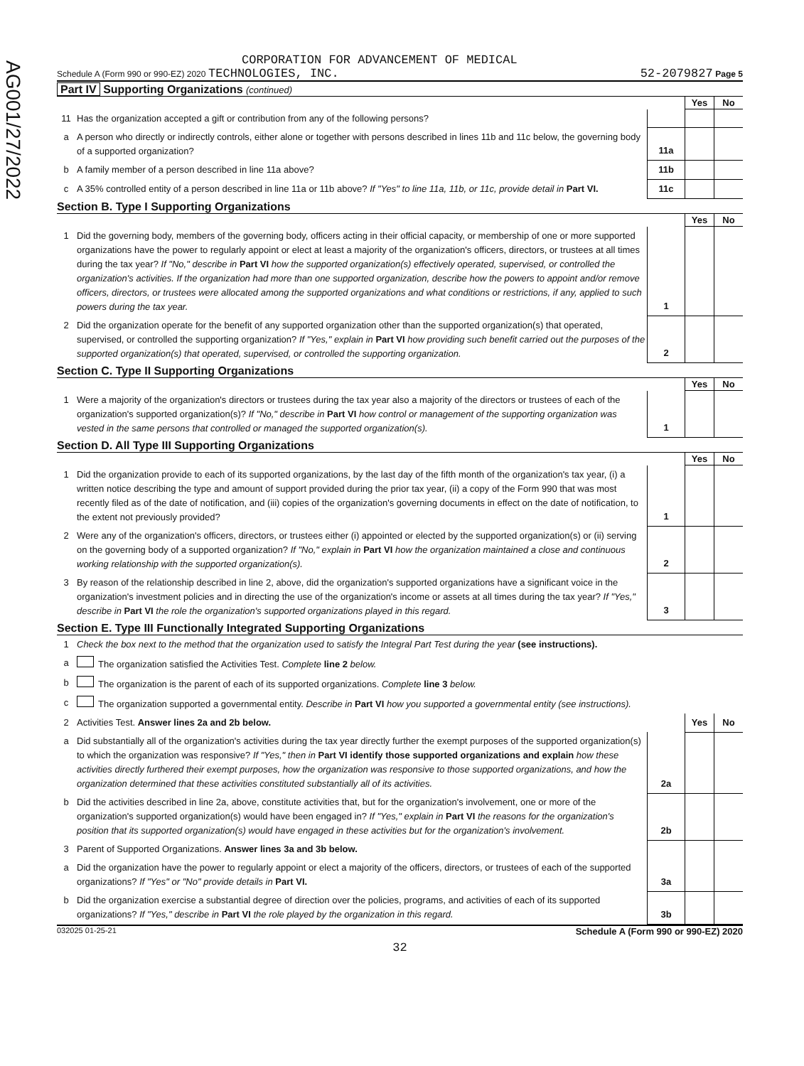AG001/27/2022
CORPORATION FOR ADVANCEMENT OF MEDICAL
Schedule A (Form 990 or 990-EZ) 2020 TECHNOLOGIES, INC. 52-2079827 Page 5
Part IV Supporting Organizations (continued)
| | | | Yes | No |
| 11 | Has the organization accepted a gift or contribution from any of the following persons? | | | |
| a | A person who directly or indirectly controls, either alone or together with persons described in lines 11b and 11c below, the governing body of a supported organization? | 11a | | |
| b | A family member of a person described in line 11a above? | 11b | | |
| c | A 35% controlled entity of a person described in line 11a or 11b above? If "Yes" to line 11a, 11b, or 11c, provide detail in Part VI. | 11c | | |
Section B. Type I Supporting Organizations
| | | | Yes | No |
| 1 | Did the governing body, members of the governing body, officers acting in their official capacity, or membership of one or more supported organizations have the power to regularly appoint or elect at least a majority of the organization's officers, directors, or trustees at all times during the tax year? If "No," describe in Part VI how the supported organization(s) effectively operated, supervised, or controlled the organization's activities. If the organization had more than one supported organization, describe how the powers to appoint and/or remove officers, directors, or trustees were allocated among the supported organizations and what conditions or restrictions, if any, applied to such powers during the tax year. | 1 | | |
| 2 | Did the organization operate for the benefit of any supported organization other than the supported organization(s) that operated, supervised, or controlled the supporting organization? If "Yes," explain in Part VI how providing such benefit carried out the purposes of the supported organization(s) that operated, supervised, or controlled the supporting organization. | 2 | | |
Section C. Type II Supporting Organizations
| | | | Yes | No |
| 1 | Were a majority of the organization's directors or trustees during the tax year also a majority of the directors or trustees of each of the organization's supported organization(s)? If "No," describe in Part VI how control or management of the supporting organization was vested in the same persons that controlled or managed the supported organization(s). | 1 | | |
Section D. All Type III Supporting Organizations
| | | | Yes | No |
| 1 | Did the organization provide to each of its supported organizations, by the last day of the fifth month of the organization's tax year, (i) a written notice describing the type and amount of support provided during the prior tax year, (ii) a copy of the Form 990 that was most recently filed as of the date of notification, and (iii) copies of the organization's governing documents in effect on the date of notification, to the extent not previously provided? | 1 | | |
| 2 | Were any of the organization's officers, directors, or trustees either (i) appointed or elected by the supported organization(s) or (ii) serving on the governing body of a supported organization? If "No," explain in Part VI how the organization maintained a close and continuous working relationship with the supported organization(s). | 2 | | |
| 3 | By reason of the relationship described in line 2, above, did the organization's supported organizations have a significant voice in the organization's investment policies and in directing the use of the organization's income or assets at all times during the tax year? If "Yes," describe in Part VI the role the organization's supported organizations played in this regard. | 3 | | |
Section E. Type III Functionally Integrated Supporting Organizations
| 1 | Check the box next to the method that the organization used to satisfy the Integral Part Test during the year (see instructions). | | | |
| a | The organization satisfied the Activities Test. Complete line 2 below. | | | |
| b | The organization is the parent of each of its supported organizations. Complete line 3 below. | | | |
| c | The organization supported a governmental entity. Describe in Part VI how you supported a governmental entity (see instructions). | | | |
| 2 | Activities Test. Answer lines 2a and 2b below. | | Yes | No |
| a | Did substantially all of the organization's activities during the tax year directly further the exempt purposes of the supported organization(s) to which the organization was responsive? If "Yes," then in Part VI identify those supported organizations and explain how these activities directly furthered their exempt purposes, how the organization was responsive to those supported organizations, and how the organization determined that these activities constituted substantially all of its activities. | 2a | | |
| b | Did the activities described in line 2a, above, constitute activities that, but for the organization's involvement, one or more of the organization's supported organization(s) would have been engaged in? If "Yes," explain in Part VI the reasons for the organization's position that its supported organization(s) would have engaged in these activities but for the organization's involvement. | 2b | | |
| 3 | Parent of Supported Organizations. Answer lines 3a and 3b below. | | | |
| a | Did the organization have the power to regularly appoint or elect a majority of the officers, directors, or trustees of each of the supported organizations? If "Yes" or "No" provide details in Part VI. | 3a | | |
| b | Did the organization exercise a substantial degree of direction over the policies, programs, and activities of each of its supported organizations? If "Yes," describe in Part VI the role played by the organization in this regard. | 3b | | |
032025 01-25-21 Schedule A (Form 990 or 990-EZ) 2020
32